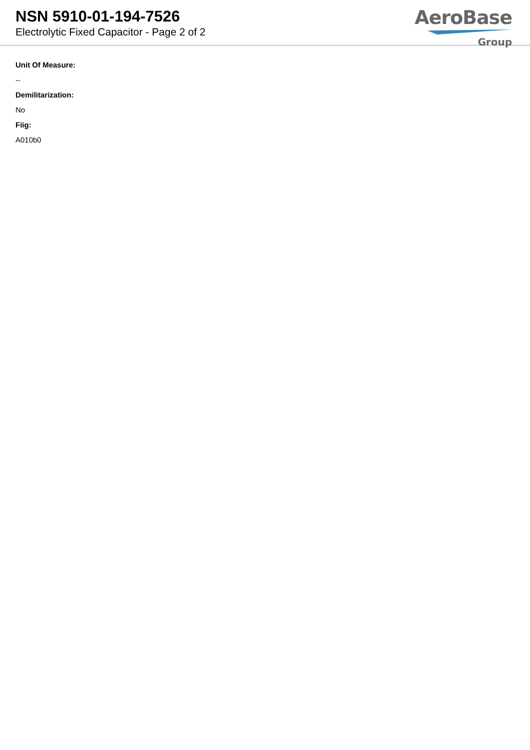NSN 5910-01-194-7526
Electrolytic Fixed Capacitor - Page 2 of 2
AeroBase
Group
Unit Of Measure:
--
Demilitarization:
No
Fiig:
A010b0